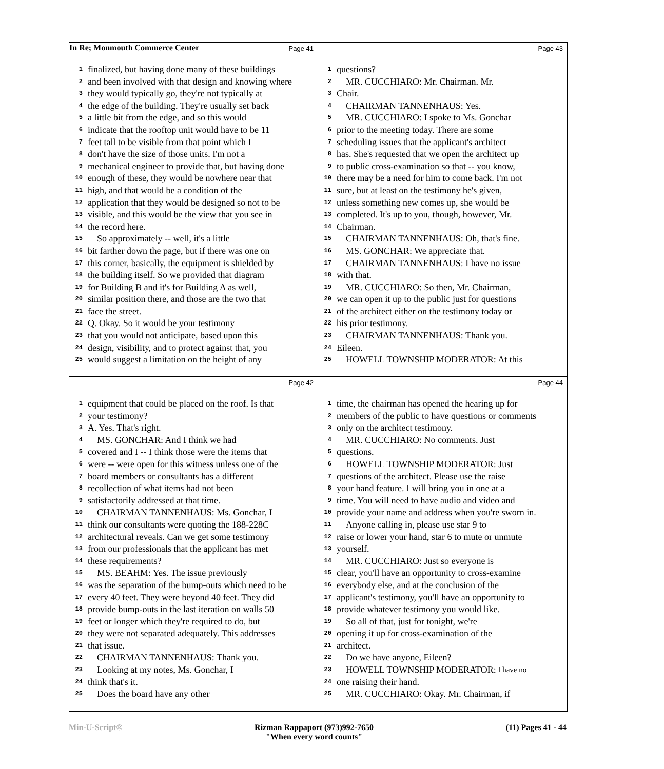In Re; Monmouth Commerce Center
Page 41
1 finalized, but having done many of these buildings
2 and been involved with that design and knowing where
3 they would typically go, they're not typically at
4 the edge of the building. They're usually set back
5 a little bit from the edge, and so this would
6 indicate that the rooftop unit would have to be 11
7 feet tall to be visible from that point which I
8 don't have the size of those units. I'm not a
9 mechanical engineer to provide that, but having done
10 enough of these, they would be nowhere near that
11 high, and that would be a condition of the
12 application that they would be designed so not to be
13 visible, and this would be the view that you see in
14 the record here.
15 So approximately -- well, it's a little
16 bit farther down the page, but if there was one on
17 this corner, basically, the equipment is shielded by
18 the building itself. So we provided that diagram
19 for Building B and it's for Building A as well,
20 similar position there, and those are the two that
21 face the street.
22 Q. Okay. So it would be your testimony
23 that you would not anticipate, based upon this
24 design, visibility, and to protect against that, you
25 would suggest a limitation on the height of any
Page 43
1 questions?
2 MR. CUCCHIARO: Mr. Chairman. Mr.
3 Chair.
4 CHAIRMAN TANNENHAUS: Yes.
5 MR. CUCCHIARO: I spoke to Ms. Gonchar
6 prior to the meeting today. There are some
7 scheduling issues that the applicant's architect
8 has. She's requested that we open the architect up
9 to public cross-examination so that -- you know,
10 there may be a need for him to come back. I'm not
11 sure, but at least on the testimony he's given,
12 unless something new comes up, she would be
13 completed. It's up to you, though, however, Mr.
14 Chairman.
15 CHAIRMAN TANNENHAUS: Oh, that's fine.
16 MS. GONCHAR: We appreciate that.
17 CHAIRMAN TANNENHAUS: I have no issue
18 with that.
19 MR. CUCCHIARO: So then, Mr. Chairman,
20 we can open it up to the public just for questions
21 of the architect either on the testimony today or
22 his prior testimony.
23 CHAIRMAN TANNENHAUS: Thank you.
24 Eileen.
25 HOWELL TOWNSHIP MODERATOR: At this
Page 42
1 equipment that could be placed on the roof. Is that
2 your testimony?
3 A. Yes. That's right.
4 MS. GONCHAR: And I think we had
5 covered and I -- I think those were the items that
6 were -- were open for this witness unless one of the
7 board members or consultants has a different
8 recollection of what items had not been
9 satisfactorily addressed at that time.
10 CHAIRMAN TANNENHAUS: Ms. Gonchar, I
11 think our consultants were quoting the 188-228C
12 architectural reveals. Can we get some testimony
13 from our professionals that the applicant has met
14 these requirements?
15 MS. BEAHM: Yes. The issue previously
16 was the separation of the bump-outs which need to be
17 every 40 feet. They were beyond 40 feet. They did
18 provide bump-outs in the last iteration on walls 50
19 feet or longer which they're required to do, but
20 they were not separated adequately. This addresses
21 that issue.
22 CHAIRMAN TANNENHAUS: Thank you.
23 Looking at my notes, Ms. Gonchar, I
24 think that's it.
25 Does the board have any other
Page 44
1 time, the chairman has opened the hearing up for
2 members of the public to have questions or comments
3 only on the architect testimony.
4 MR. CUCCHIARO: No comments. Just
5 questions.
6 HOWELL TOWNSHIP MODERATOR: Just
7 questions of the architect. Please use the raise
8 your hand feature. I will bring you in one at a
9 time. You will need to have audio and video and
10 provide your name and address when you're sworn in.
11 Anyone calling in, please use star 9 to
12 raise or lower your hand, star 6 to mute or unmute
13 yourself.
14 MR. CUCCHIARO: Just so everyone is
15 clear, you'll have an opportunity to cross-examine
16 everybody else, and at the conclusion of the
17 applicant's testimony, you'll have an opportunity to
18 provide whatever testimony you would like.
19 So all of that, just for tonight, we're
20 opening it up for cross-examination of the
21 architect.
22 Do we have anyone, Eileen?
23 HOWELL TOWNSHIP MODERATOR: I have no
24 one raising their hand.
25 MR. CUCCHIARO: Okay. Mr. Chairman, if
Min-U-Script® Rizman Rappaport (973)992-7650
"When every word counts" (11) Pages 41 - 44